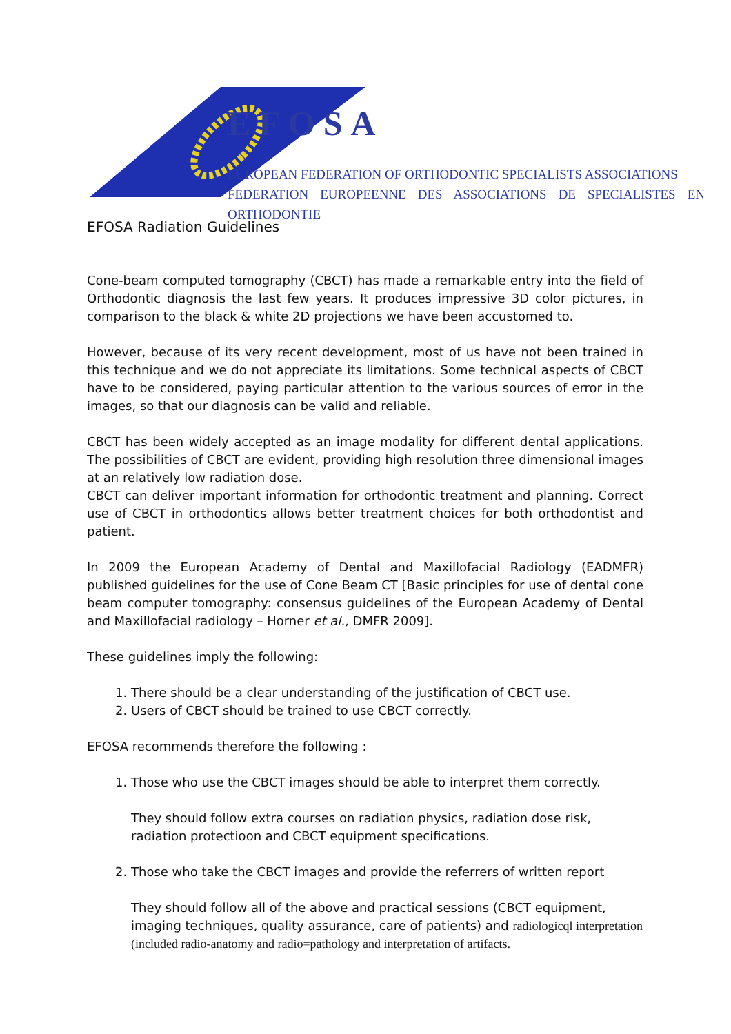EFOSA
EUROPEAN FEDERATION OF ORTHODONTIC SPECIALISTS ASSOCIATIONS
FEDERATION EUROPEENNE DES ASSOCIATIONS DE SPECIALISTES EN ORTHODONTIE
EFOSA Radiation Guidelines
Cone-beam computed tomography (CBCT) has made a remarkable entry into the field of Orthodontic diagnosis the last few years. It produces impressive 3D color pictures, in comparison to the black & white 2D projections we have been accustomed to.
However, because of its very recent development, most of us have not been trained in this technique and we do not appreciate its limitations. Some technical aspects of CBCT have to be considered, paying particular attention to the various sources of error in the images, so that our diagnosis can be valid and reliable.
CBCT has been widely accepted as an image modality for different dental applications. The possibilities of CBCT are evident, providing high resolution three dimensional images at an relatively low radiation dose.
CBCT can deliver important information for orthodontic treatment and planning. Correct use of CBCT in orthodontics allows better treatment choices for both orthodontist and patient.
In 2009 the European Academy of Dental and Maxillofacial Radiology (EADMFR) published guidelines for the use of Cone Beam CT [Basic principles for use of dental cone beam computer tomography: consensus guidelines of the European Academy of Dental and Maxillofacial radiology – Horner et al., DMFR 2009].
These guidelines imply the following:
1. There should be a clear understanding of the justification of CBCT use.
2. Users of CBCT should be trained to use CBCT correctly.
EFOSA recommends therefore the following :
1. Those who use the CBCT images should be able to interpret them correctly.
They should follow extra courses on radiation physics, radiation dose risk, radiation protectioon and CBCT equipment specifications.
2. Those who take the CBCT images and provide the referrers of written report
They should follow all of the above and practical sessions (CBCT equipment, imaging techniques, quality assurance, care of patients) and radiologicql interpretation (included radio-anatomy and radio=pathology and interpretation of artifacts.